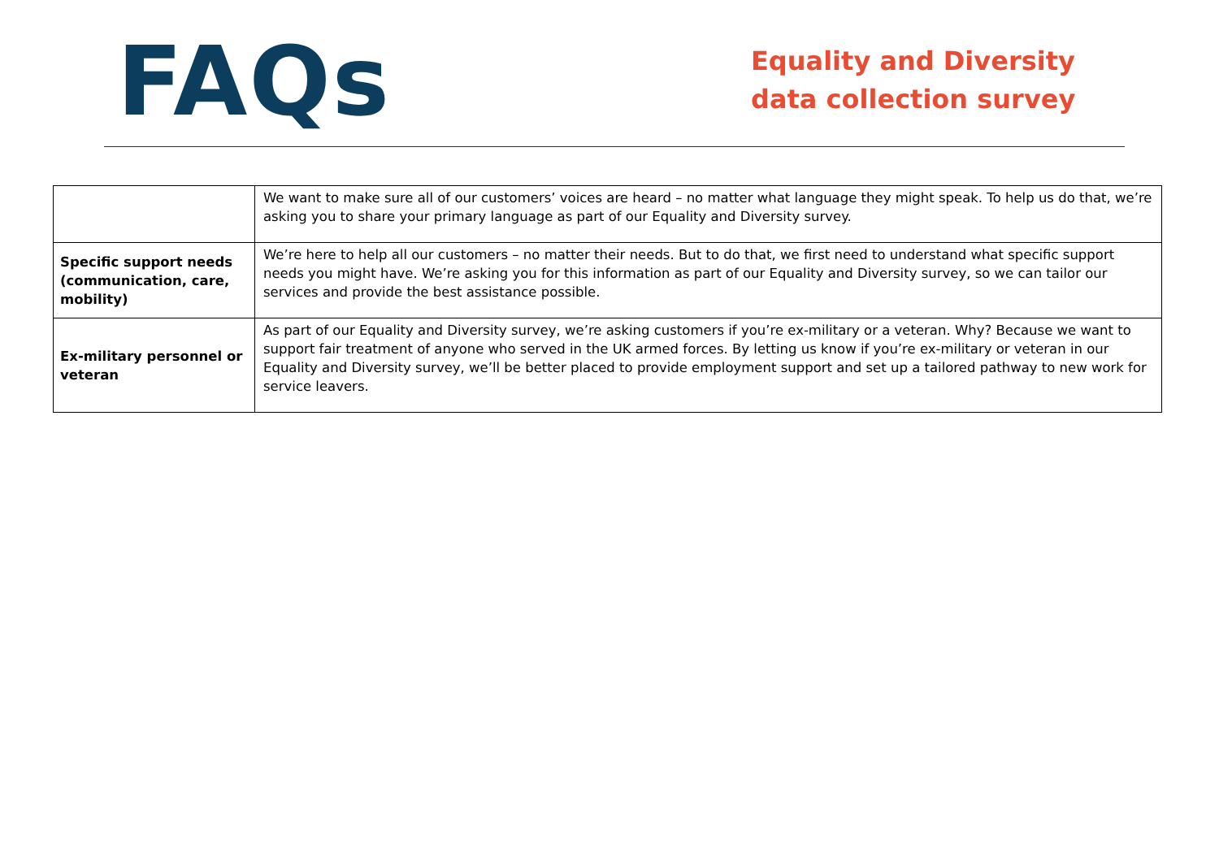FAQs
Equality and Diversity data collection survey
| | We want to make sure all of our customers’ voices are heard – no matter what language they might speak. To help us do that, we’re asking you to share your primary language as part of our Equality and Diversity survey. |
| Specific support needs (communication, care, mobility) | We’re here to help all our customers – no matter their needs. But to do that, we first need to understand what specific support needs you might have. We’re asking you for this information as part of our Equality and Diversity survey, so we can tailor our services and provide the best assistance possible. |
| Ex-military personnel or veteran | As part of our Equality and Diversity survey, we’re asking customers if you’re ex-military or a veteran. Why? Because we want to support fair treatment of anyone who served in the UK armed forces. By letting us know if you’re ex-military or veteran in our Equality and Diversity survey, we’ll be better placed to provide employment support and set up a tailored pathway to new work for service leavers. |